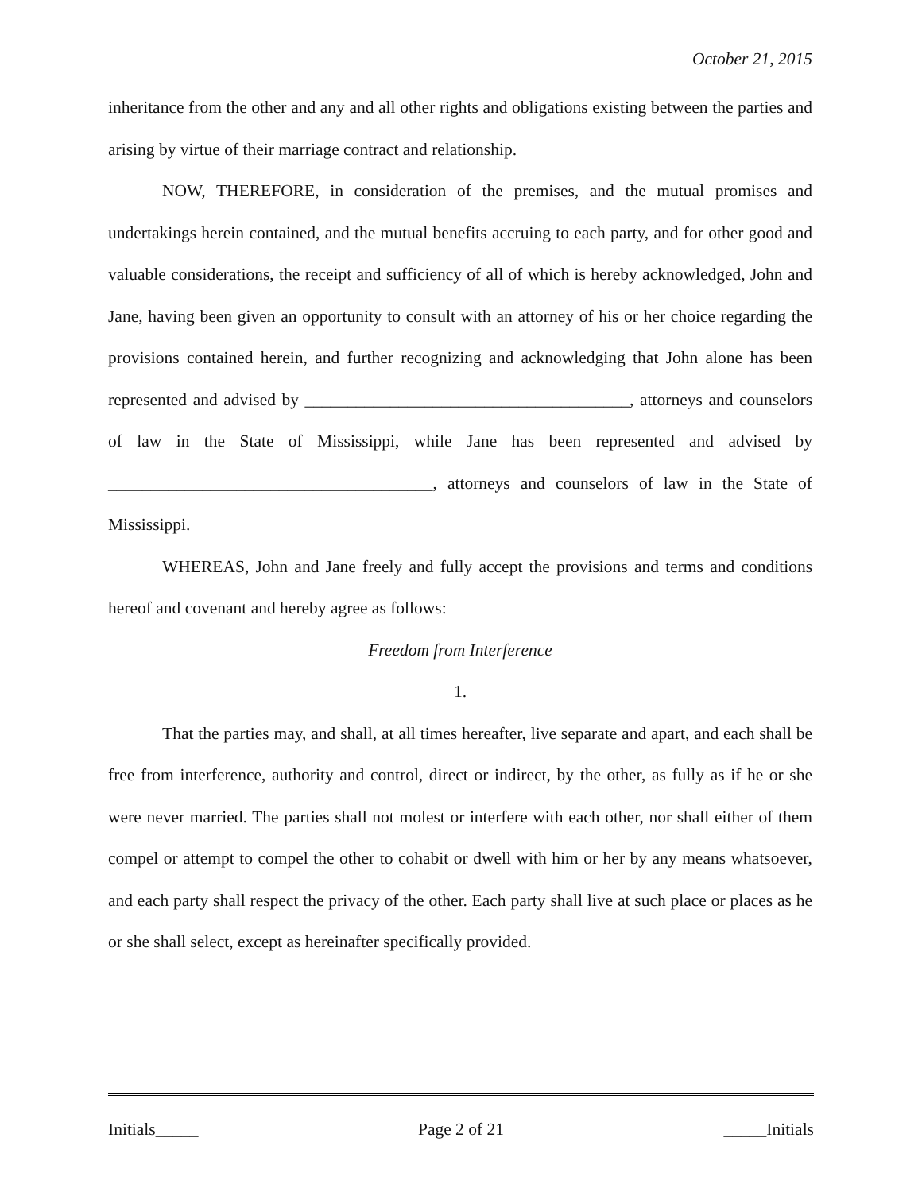October 21, 2015
inheritance from the other and any and all other rights and obligations existing between the parties and arising by virtue of their marriage contract and relationship.
NOW, THEREFORE, in consideration of the premises, and the mutual promises and undertakings herein contained, and the mutual benefits accruing to each party, and for other good and valuable considerations, the receipt and sufficiency of all of which is hereby acknowledged, John and Jane, having been given an opportunity to consult with an attorney of his or her choice regarding the provisions contained herein, and further recognizing and acknowledging that John alone has been represented and advised by ______________________________________, attorneys and counselors of law in the State of Mississippi, while Jane has been represented and advised by ______________________________________, attorneys and counselors of law in the State of Mississippi.
WHEREAS, John and Jane freely and fully accept the provisions and terms and conditions hereof and covenant and hereby agree as follows:
Freedom from Interference
1.
That the parties may, and shall, at all times hereafter, live separate and apart, and each shall be free from interference, authority and control, direct or indirect, by the other, as fully as if he or she were never married. The parties shall not molest or interfere with each other, nor shall either of them compel or attempt to compel the other to cohabit or dwell with him or her by any means whatsoever, and each party shall respect the privacy of the other. Each party shall live at such place or places as he or she shall select, except as hereinafter specifically provided.
Initials_____ Page 2 of 21 _____Initials